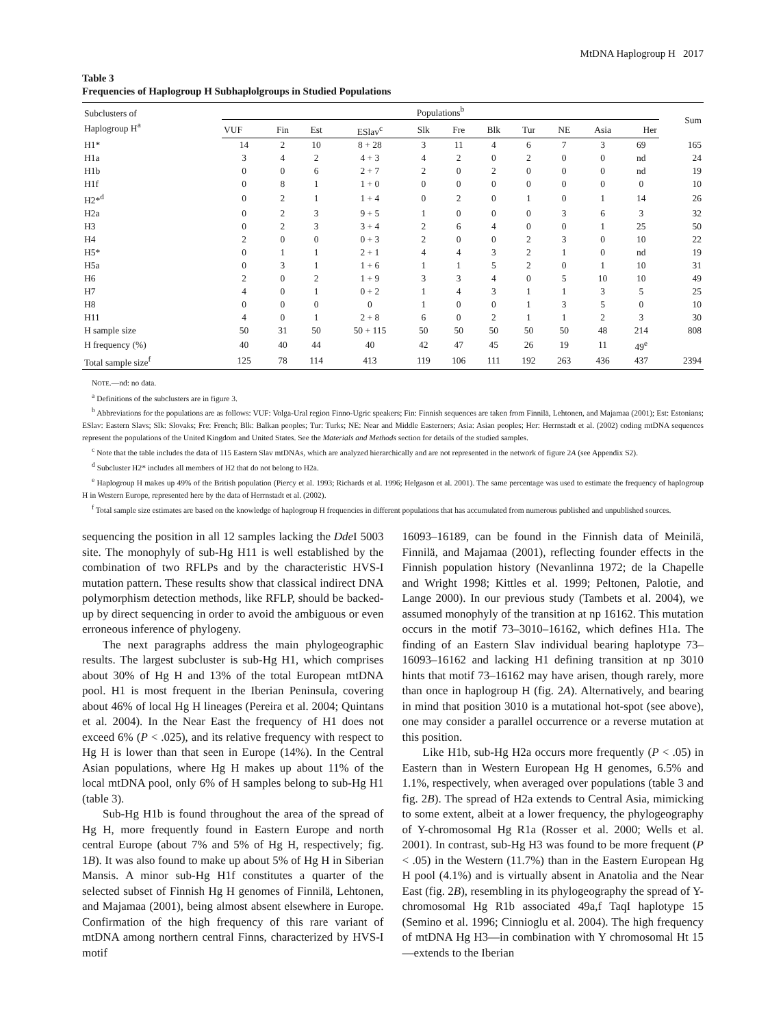MtDNA Haplogroup H 2017
Table 3
Frequencies of Haplogroup H Subhaplolgroups in Studied Populations
| Subclusters of Haplogroup H<sup>a</sup> | Populations<sup>b</sup> | | | | | | | | | | | Sum |
| --- | --- | --- | --- | --- | --- | --- | --- | --- | --- | --- | --- | --- |
| | VUF | Fin | Est | ESlav<sup>c</sup> | Slk | Fre | Blk | Tur | NE | Asia | Her | |
| H1* | 14 | 2 | 10 | 8 + 28 | 3 | 11 | 4 | 6 | 7 | 3 | 69 | 165 |
| H1a | 3 | 4 | 2 | 4 + 3 | 4 | 2 | 0 | 2 | 0 | 0 | nd | 24 |
| H1b | 0 | 0 | 6 | 2 + 7 | 2 | 0 | 2 | 0 | 0 | 0 | nd | 19 |
| H1f | 0 | 8 | 1 | 1 + 0 | 0 | 0 | 0 | 0 | 0 | 0 | 0 | 10 |
| H2*<sup>d</sup> | 0 | 2 | 1 | 1 + 4 | 0 | 2 | 0 | 1 | 0 | 1 | 14 | 26 |
| H2a | 0 | 2 | 3 | 9 + 5 | 1 | 0 | 0 | 0 | 3 | 6 | 3 | 32 |
| H3 | 0 | 2 | 3 | 3 + 4 | 2 | 6 | 4 | 0 | 0 | 1 | 25 | 50 |
| H4 | 2 | 0 | 0 | 0 + 3 | 2 | 0 | 0 | 2 | 3 | 0 | 10 | 22 |
| H5* | 0 | 1 | 1 | 2 + 1 | 4 | 4 | 3 | 2 | 1 | 0 | nd | 19 |
| H5a | 0 | 3 | 1 | 1 + 6 | 1 | 1 | 5 | 2 | 0 | 1 | 10 | 31 |
| H6 | 2 | 0 | 2 | 1 + 9 | 3 | 3 | 4 | 0 | 5 | 10 | 10 | 49 |
| H7 | 4 | 0 | 1 | 0 + 2 | 1 | 4 | 3 | 1 | 1 | 3 | 5 | 25 |
| H8 | 0 | 0 | 0 | 0 | 1 | 0 | 0 | 1 | 3 | 5 | 0 | 10 |
| H11 | 4 | 0 | 1 | 2 + 8 | 6 | 0 | 2 | 1 | 1 | 2 | 3 | 30 |
| H sample size | 50 | 31 | 50 | 50 + 115 | 50 | 50 | 50 | 50 | 50 | 48 | 214 | 808 |
| H frequency (%) | 40 | 40 | 44 | 40 | 42 | 47 | 45 | 26 | 19 | 11 | 49<sup>e</sup> | |
| Total sample size<sup>f</sup> | 125 | 78 | 114 | 413 | 119 | 106 | 111 | 192 | 263 | 436 | 437 | 2394 |
NOTE.—nd: no data.
<sup>a</sup> Definitions of the subclusters are in figure 3.
<sup>b</sup> Abbreviations for the populations are as follows: VUF: Volga-Ural region Finno-Ugric speakers; Fin: Finnish sequences are taken from Finnilä, Lehtonen, and Majamaa (2001); Est: Estonians; ESlav: Eastern Slavs; Slk: Slovaks; Fre: French; Blk: Balkan peoples; Tur: Turks; NE: Near and Middle Easterners; Asia: Asian peoples; Her: Herrnstadt et al. (2002) coding mtDNA sequences represent the populations of the United Kingdom and United States. See the Materials and Methods section for details of the studied samples.
<sup>c</sup> Note that the table includes the data of 115 Eastern Slav mtDNAs, which are analyzed hierarchically and are not represented in the network of figure 2A (see Appendix S2).
<sup>d</sup> Subcluster H2* includes all members of H2 that do not belong to H2a.
<sup>e</sup> Haplogroup H makes up 49% of the British population (Piercy et al. 1993; Richards et al. 1996; Helgason et al. 2001). The same percentage was used to estimate the frequency of haplogroup H in Western Europe, represented here by the data of Herrnstadt et al. (2002).
<sup>f</sup> Total sample size estimates are based on the knowledge of haplogroup H frequencies in different populations that has accumulated from numerous published and unpublished sources.
sequencing the position in all 12 samples lacking the Dde I 5003 site. The monophyly of sub-Hg H11 is well established by the combination of two RFLPs and by the characteristic HVS-I mutation pattern. These results show that classical indirect DNA polymorphism detection methods, like RFLP, should be backed-up by direct sequencing in order to avoid the ambiguous or even erroneous inference of phylogeny.
The next paragraphs address the main phylogeographic results. The largest subcluster is sub-Hg H1, which comprises about 30% of Hg H and 13% of the total European mtDNA pool. H1 is most frequent in the Iberian Peninsula, covering about 46% of local Hg H lineages (Pereira et al. 2004; Quintans et al. 2004). In the Near East the frequency of H1 does not exceed 6% (P < .025), and its relative frequency with respect to Hg H is lower than that seen in Europe (14%). In the Central Asian populations, where Hg H makes up about 11% of the local mtDNA pool, only 6% of H samples belong to sub-Hg H1 (table 3).
Sub-Hg H1b is found throughout the area of the spread of Hg H, more frequently found in Eastern Europe and north central Europe (about 7% and 5% of Hg H, respectively; fig. 1B). It was also found to make up about 5% of Hg H in Siberian Mansis. A minor sub-Hg H1f constitutes a quarter of the selected subset of Finnish Hg H genomes of Finnilä, Lehtonen, and Majamaa (2001), being almost absent elsewhere in Europe. Confirmation of the high frequency of this rare variant of mtDNA among northern central Finns, characterized by HVS-I motif
16093–16189, can be found in the Finnish data of Meinilä, Finnilä, and Majamaa (2001), reflecting founder effects in the Finnish population history (Nevanlinna 1972; de la Chapelle and Wright 1998; Kittles et al. 1999; Peltonen, Palotie, and Lange 2000). In our previous study (Tambets et al. 2004), we assumed monophyly of the transition at np 16162. This mutation occurs in the motif 73–3010–16162, which defines H1a. The finding of an Eastern Slav individual bearing haplotype 73–16093–16162 and lacking H1 defining transition at np 3010 hints that motif 73–16162 may have arisen, though rarely, more than once in haplogroup H (fig. 2A). Alternatively, and bearing in mind that position 3010 is a mutational hot-spot (see above), one may consider a parallel occurrence or a reverse mutation at this position.
Like H1b, sub-Hg H2a occurs more frequently (P < .05) in Eastern than in Western European Hg H genomes, 6.5% and 1.1%, respectively, when averaged over populations (table 3 and fig. 2B). The spread of H2a extends to Central Asia, mimicking to some extent, albeit at a lower frequency, the phylogeography of Y-chromosomal Hg R1a (Rosser et al. 2000; Wells et al. 2001). In contrast, sub-Hg H3 was found to be more frequent (P < .05) in the Western (11.7%) than in the Eastern European Hg H pool (4.1%) and is virtually absent in Anatolia and the Near East (fig. 2B), resembling in its phylogeography the spread of Y-chromosomal Hg R1b associated 49a,f TaqI haplotype 15 (Semino et al. 1996; Cinnioglu et al. 2004). The high frequency of mtDNA Hg H3—in combination with Y chromosomal Ht 15—extends to the Iberian